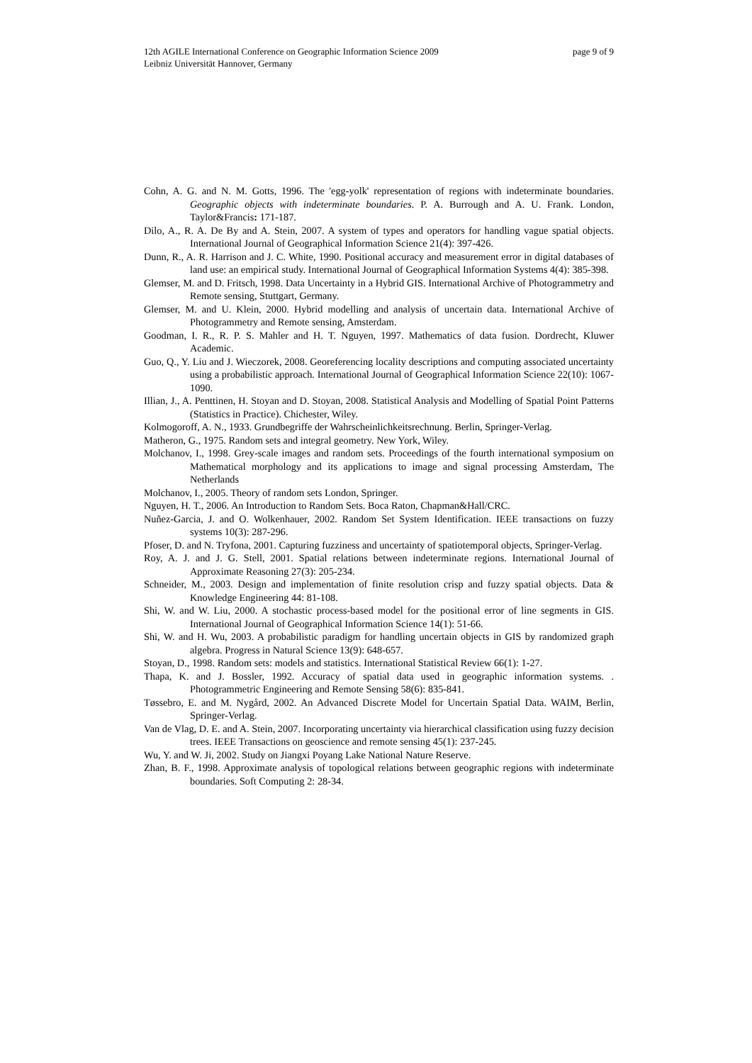page 9 of 9 12th AGILE International Conference on Geographic Information Science 2009
Leibniz Universität Hannover, Germany
Cohn, A. G. and N. M. Gotts, 1996. The 'egg-yolk' representation of regions with indeterminate boundaries. Geographic objects with indeterminate boundaries. P. A. Burrough and A. U. Frank. London, Taylor&Francis: 171-187.
Dilo, A., R. A. De By and A. Stein, 2007. A system of types and operators for handling vague spatial objects. International Journal of Geographical Information Science 21(4): 397-426.
Dunn, R., A. R. Harrison and J. C. White, 1990. Positional accuracy and measurement error in digital databases of land use: an empirical study. International Journal of Geographical Information Systems 4(4): 385-398.
Glemser, M. and D. Fritsch, 1998. Data Uncertainty in a Hybrid GIS. International Archive of Photogrammetry and Remote sensing, Stuttgart, Germany.
Glemser, M. and U. Klein, 2000. Hybrid modelling and analysis of uncertain data. International Archive of Photogrammetry and Remote sensing, Amsterdam.
Goodman, I. R., R. P. S. Mahler and H. T. Nguyen, 1997. Mathematics of data fusion. Dordrecht, Kluwer Academic.
Guo, Q., Y. Liu and J. Wieczorek, 2008. Georeferencing locality descriptions and computing associated uncertainty using a probabilistic approach. International Journal of Geographical Information Science 22(10): 1067-1090.
Illian, J., A. Penttinen, H. Stoyan and D. Stoyan, 2008. Statistical Analysis and Modelling of Spatial Point Patterns (Statistics in Practice). Chichester, Wiley.
Kolmogoroff, A. N., 1933. Grundbegriffe der Wahrscheinlichkeitsrechnung. Berlin, Springer-Verlag.
Matheron, G., 1975. Random sets and integral geometry. New York, Wiley.
Molchanov, I., 1998. Grey-scale images and random sets. Proceedings of the fourth international symposium on Mathematical morphology and its applications to image and signal processing Amsterdam, The Netherlands
Molchanov, I., 2005. Theory of random sets London, Springer.
Nguyen, H. T., 2006. An Introduction to Random Sets. Boca Raton, Chapman&Hall/CRC.
Nuñez-Garcia, J. and O. Wolkenhauer, 2002. Random Set System Identification. IEEE transactions on fuzzy systems 10(3): 287-296.
Pfoser, D. and N. Tryfona, 2001. Capturing fuzziness and uncertainty of spatiotemporal objects, Springer-Verlag.
Roy, A. J. and J. G. Stell, 2001. Spatial relations between indeterminate regions. International Journal of Approximate Reasoning 27(3): 205-234.
Schneider, M., 2003. Design and implementation of finite resolution crisp and fuzzy spatial objects. Data & Knowledge Engineering 44: 81-108.
Shi, W. and W. Liu, 2000. A stochastic process-based model for the positional error of line segments in GIS. International Journal of Geographical Information Science 14(1): 51-66.
Shi, W. and H. Wu, 2003. A probabilistic paradigm for handling uncertain objects in GIS by randomized graph algebra. Progress in Natural Science 13(9): 648-657.
Stoyan, D., 1998. Random sets: models and statistics. International Statistical Review 66(1): 1-27.
Thapa, K. and J. Bossler, 1992. Accuracy of spatial data used in geographic information systems. . Photogrammetric Engineering and Remote Sensing 58(6): 835-841.
Tøssebro, E. and M. Nygård, 2002. An Advanced Discrete Model for Uncertain Spatial Data. WAIM, Berlin, Springer-Verlag.
Van de Vlag, D. E. and A. Stein, 2007. Incorporating uncertainty via hierarchical classification using fuzzy decision trees. IEEE Transactions on geoscience and remote sensing 45(1): 237-245.
Wu, Y. and W. Ji, 2002. Study on Jiangxi Poyang Lake National Nature Reserve.
Zhan, B. F., 1998. Approximate analysis of topological relations between geographic regions with indeterminate boundaries. Soft Computing 2: 28-34.